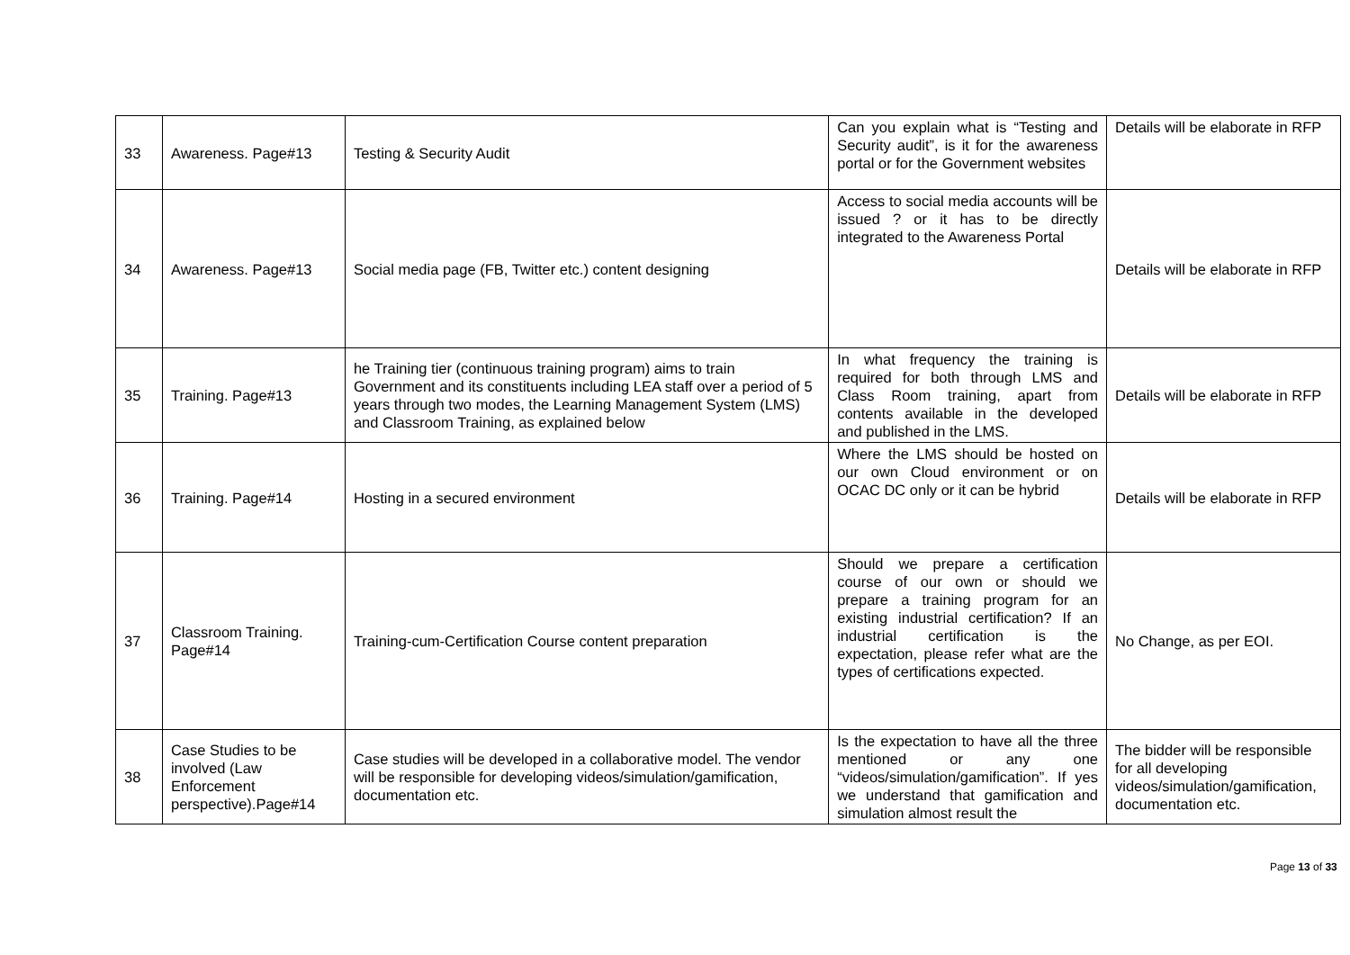| 33 | Awareness. Page#13 | Testing & Security Audit | Can you explain what is “Testing and Security audit”, is it for the awareness portal or for the Government websites | Details will be elaborate in RFP |
| 34 | Awareness. Page#13 | Social media page (FB, Twitter etc.) content designing | Access to social media accounts will be issued ? or it has to be directly integrated to the Awareness Portal | Details will be elaborate in RFP |
| 35 | Training. Page#13 | he Training tier (continuous training program) aims to train Government and its constituents including LEA staff over a period of 5 years through two modes, the Learning Management System (LMS) and Classroom Training, as explained below | In what frequency the training is required for both through LMS and Class Room training, apart from contents available in the developed and published in the LMS. | Details will be elaborate in RFP |
| 36 | Training. Page#14 | Hosting in a secured environment | Where the LMS should be hosted on our own Cloud environment or on OCAC DC only or it can be hybrid | Details will be elaborate in RFP |
| 37 | Classroom Training. Page#14 | Training-cum-Certification Course content preparation | Should we prepare a certification course of our own or should we prepare a training program for an existing industrial certification? If an industrial certification is the expectation, please refer what are the types of certifications expected. | No Change, as per EOI. |
| 38 | Case Studies to be involved (Law Enforcement perspective).Page#14 | Case studies will be developed in a collaborative model. The vendor will be responsible for developing videos/simulation/gamification, documentation etc. | Is the expectation to have all the three mentioned or any one “videos/simulation/gamification”. If yes we understand that gamification and simulation almost result the | The bidder will be responsible for all developing videos/simulation/gamification, documentation etc. |
Page 13 of 33